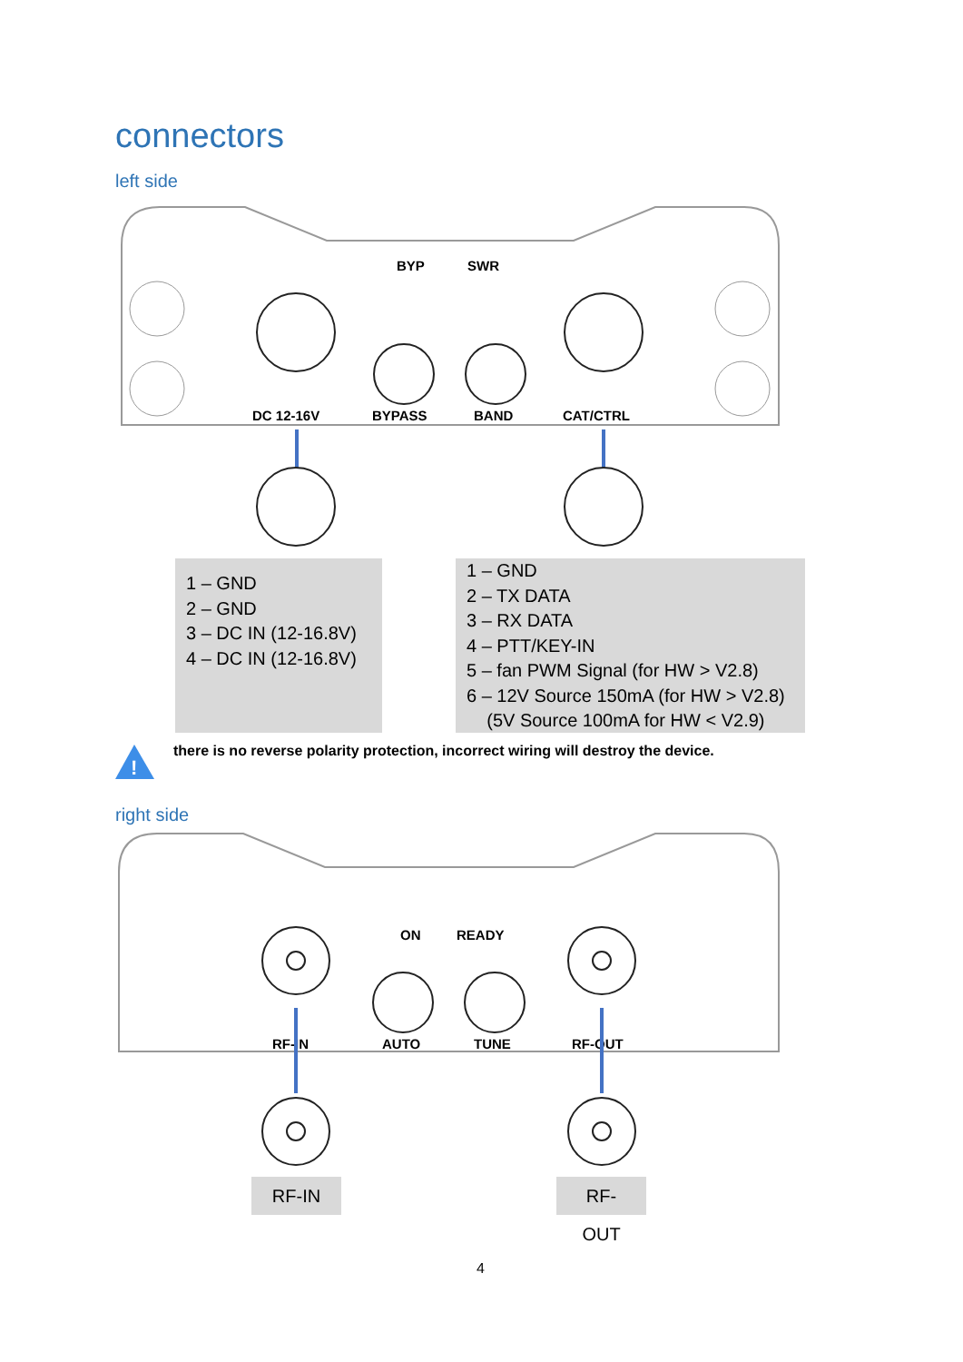connectors
left side
DC 12-16V
BYPASS
BAND
CAT/CTRL
BYP
SWR
!
ON
READY
RF-IN
AUTO
TUNE
RF-OUT
1 – GND
2 – GND
3 – DC IN (12-16.8V)
4 – DC IN (12-16.8V)
1 – GND
2 – TX DATA
3 – RX DATA
4 – PTT/KEY-IN
5 – fan PWM Signal (for HW > V2.8)
6 – 12V Source 150mA (for HW > V2.8)
(5V Source 100mA for HW < V2.9)
there is no reverse polarity protection, incorrect wiring will destroy the device.
right side
RF-IN RF-OUT
4